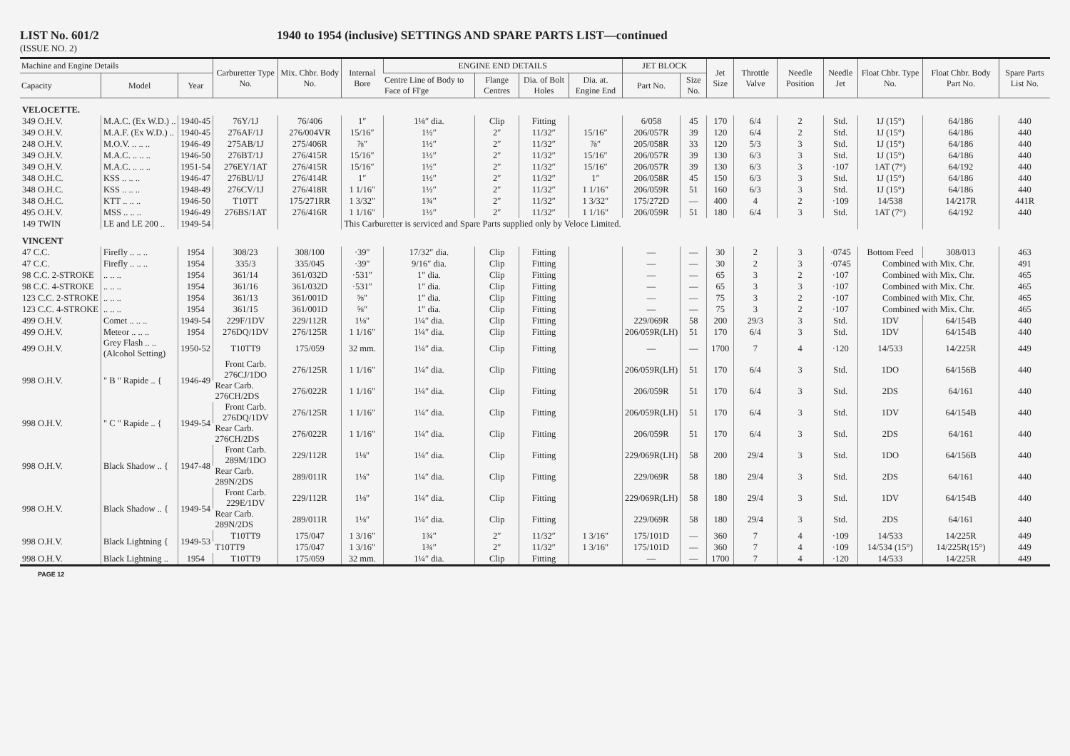LIST No. 601/2
(ISSUE NO. 2)
1940 to 1954 (inclusive) SETTINGS AND SPARE PARTS LIST—continued
| Machine and Engine Details | | | Carburetter Type No. | Mix. Chbr. Body No. | Internal Bore | ENGINE END DETAILS | | | | JET BLOCK | | Jet Size | Throttle Valve | Needle Position | Needle Jet | Float Chbr. Type No. | Float Chbr. Body Part No. | Spare Parts List No. |
| --- | --- | --- | --- | --- | --- | --- | --- | --- | --- | --- | --- | --- | --- | --- | --- | --- | --- | --- |
| | | | | | | Centre Line of Body to Face of Fl'ge | Flange Centres | Dia. of Bolt Holes | Dia. at. Engine End | | | | | | | | | |
| Capacity | Model | Year | | | | | | | | Part No. | Size No. | | | | | | | |
| VELOCETTE. | | | | | | | | | | | | | | | | | | |
| 349 O.H.V. | M.A.C. (Ex W.D.) .. | 1940-45 | 76Y/1J | 76/406 | 1″ | 1⅛″ dia. | Clip | Fitting | | 6/058 | 45 | 170 | 6/4 | 2 | Std. | 1J (15°) | 64/186 | 440 |
| 349 O.H.V. | M.A.F. (Ex W.D.) .. | 1940-45 | 276AF/1J | 276/004VR | 15/16″ | 1½″ | 2″ | 11/32″ | 15/16″ | 206/057R | 39 | 120 | 6/4 | 2 | Std. | 1J (15°) | 64/186 | 440 |
| 248 O.H.V. | M.O.V. .. .. .. | 1946-49 | 275AB/1J | 275/406R | ⅞″ | 1½″ | 2″ | 11/32″ | ⅞″ | 205/058R | 33 | 120 | 5/3 | 3 | Std. | 1J (15°) | 64/186 | 440 |
| 349 O.H.V. | M.A.C. .. .. .. | 1946-50 | 276BT/1J | 276/415R | 15/16″ | 1½″ | 2″ | 11/32″ | 15/16″ | 206/057R | 39 | 130 | 6/3 | 3 | Std. | 1J (15°) | 64/186 | 440 |
| 349 O.H.V. | M.A.C. .. .. .. | 1951-54 | 276EY/1AT | 276/415R | 15/16″ | 1½″ | 2″ | 11/32″ | 15/16″ | 206/057R | 39 | 130 | 6/3 | 3 | ·107 | 1AT (7°) | 64/192 | 440 |
| 348 O.H.C. | KSS .. .. .. | 1946-47 | 276BU/1J | 276/414R | 1″ | 1½″ | 2″ | 11/32″ | 1″ | 206/058R | 45 | 150 | 6/3 | 3 | Std. | 1J (15°) | 64/186 | 440 |
| 348 O.H.C. | KSS .. .. .. | 1948-49 | 276CV/1J | 276/418R | 1 1/16″ | 1½″ | 2″ | 11/32″ | 1 1/16″ | 206/059R | 51 | 160 | 6/3 | 3 | Std. | 1J (15°) | 64/186 | 440 |
| 348 O.H.C. | KTT .. .. .. | 1946-50 | T10TT | 175/271RR | 1 3/32″ | 1¾″ | 2″ | 11/32″ | 1 3/32″ | 175/272D | — | 400 | 4 | 2 | ·109 | 14/538 | 14/217R | 441R |
| 495 O.H.V. | MSS .. .. .. | 1946-49 | 276BS/1AT | 276/416R | 1 1/16″ | 1½″ | 2″ | 11/32″ | 1 1/16″ | 206/059R | 51 | 180 | 6/4 | 3 | Std. | 1AT (7°) | 64/192 | 440 |
| 149 TWIN | LE and LE 200 .. | 1949-54 | | | This Carburetter is serviced and Spare Parts supplied only by Veloce Limited. | | | | | | | | | | | | | |
| VINCENT | | | | | | | | | | | | | | | | | | |
| 47 C.C. | Firefly .. .. .. | 1954 | 308/23 | 308/100 | ·39″ | 17/32″ dia. | Clip | Fitting | | — | — | 30 | 2 | 3 | ·0745 | Bottom Feed | 308/013 | 463 |
| 47 C.C. | Firefly .. .. .. | 1954 | 335/3 | 335/045 | ·39″ | 9/16″ dia. | Clip | Fitting | | — | — | 30 | 2 | 3 | ·0745 | Combined with Mix. Chr. | | 491 |
| 98 C.C. 2-STROKE | .. .. .. | 1954 | 361/14 | 361/032D | ·531″ | 1″ dia. | Clip | Fitting | | — | — | 65 | 3 | 2 | ·107 | Combined with Mix. Chr. | | 465 |
| 98 C.C. 4-STROKE | .. .. .. | 1954 | 361/16 | 361/032D | ·531″ | 1″ dia. | Clip | Fitting | | — | — | 65 | 3 | 3 | ·107 | Combined with Mix. Chr. | | 465 |
| 123 C.C. 2-STROKE | .. .. .. | 1954 | 361/13 | 361/001D | ⅝″ | 1″ dia. | Clip | Fitting | | — | — | 75 | 3 | 2 | ·107 | Combined with Mix. Chr. | | 465 |
| 123 C.C. 4-STROKE | .. .. .. | 1954 | 361/15 | 361/001D | ⅝″ | 1″ dia. | Clip | Fitting | | — | — | 75 | 3 | 2 | ·107 | Combined with Mix. Chr. | | 465 |
| 499 O.H.V. | Comet .. .. .. | 1949-54 | 229F/1DV | 229/112R | 1⅛″ | 1¼″ dia. | Clip | Fitting | | 229/069R | 58 | 200 | 29/3 | 3 | Std. | 1DV | 64/154B | 440 |
| 499 O.H.V. | Meteor .. .. .. | 1954 | 276DQ/1DV | 276/125R | 1 1/16″ | 1¼″ dia. | Clip | Fitting | | 206/059R(LH) | 51 | 170 | 6/4 | 3 | Std. | 1DV | 64/154B | 440 |
| 499 O.H.V. | Grey Flash .. .. (Alcohol Setting) | 1950-52 | T10TT9 | 175/059 | 32 mm. | 1¼″ dia. | Clip | Fitting | | — | — | 1700 | 7 | 4 | ·120 | 14/533 | 14/225R | 449 |
| 998 O.H.V. | " B " Rapide .. { | 1946-49 | Front Carb. 276CJ/1DO | 276/125R | 1 1/16″ | 1¼″ dia. | Clip | Fitting | | 206/059R(LH) | 51 | 170 | 6/4 | 3 | Std. | 1DO | 64/156B | 440 |
| | | | Rear Carb. 276CH/2DS | 276/022R | 1 1/16″ | 1¼″ dia. | Clip | Fitting | | 206/059R | 51 | 170 | 6/4 | 3 | Std. | 2DS | 64/161 | 440 |
| 998 O.H.V. | " C " Rapide .. { | 1949-54 | Front Carb. 276DQ/1DV | 276/125R | 1 1/16″ | 1¼″ dia. | Clip | Fitting | | 206/059R(LH) | 51 | 170 | 6/4 | 3 | Std. | 1DV | 64/154B | 440 |
| | | | Rear Carb. 276CH/2DS | 276/022R | 1 1/16″ | 1¼″ dia. | Clip | Fitting | | 206/059R | 51 | 170 | 6/4 | 3 | Std. | 2DS | 64/161 | 440 |
| 998 O.H.V. | Black Shadow .. { | 1947-48 | Front Carb. 289M/1DO | 229/112R | 1⅛″ | 1¼″ dia. | Clip | Fitting | | 229/069R(LH) | 58 | 200 | 29/4 | 3 | Std. | 1DO | 64/156B | 440 |
| | | | Rear Carb. 289N/2DS | 289/011R | 1⅛″ | 1¼″ dia. | Clip | Fitting | | 229/069R | 58 | 180 | 29/4 | 3 | Std. | 2DS | 64/161 | 440 |
| 998 O.H.V. | Black Shadow .. { | 1949-54 | Front Carb. 229E/1DV | 229/112R | 1⅛″ | 1¼″ dia. | Clip | Fitting | | 229/069R(LH) | 58 | 180 | 29/4 | 3 | Std. | 1DV | 64/154B | 440 |
| | | | Rear Carb. 289N/2DS | 289/011R | 1⅛″ | 1¼″ dia. | Clip | Fitting | | 229/069R | 58 | 180 | 29/4 | 3 | Std. | 2DS | 64/161 | 440 |
| 998 O.H.V. | Black Lightning { | 1949-53 | T10TT9 | 175/047 | 1 3/16″ | 1¾″ | 2″ | 11/32″ | 1 3/16″ | 175/101D | — | 360 | 7 | 4 | ·109 | 14/533 | 14/225R | 449 |
| | | | T10TT9 | 175/047 | 1 3/16″ | 1¾″ | 2″ | 11/32″ | 1 3/16″ | 175/101D | — | 360 | 7 | 4 | ·109 | 14/534 (15°) | 14/225R(15°) | 449 |
| 998 O.H.V. | Black Lightning .. | 1954 | T10TT9 | 175/059 | 32 mm. | 1¼″ dia. | Clip | Fitting | | — | — | 1700 | 7 | 4 | ·120 | 14/533 | 14/225R | 449 |
PAGE 12